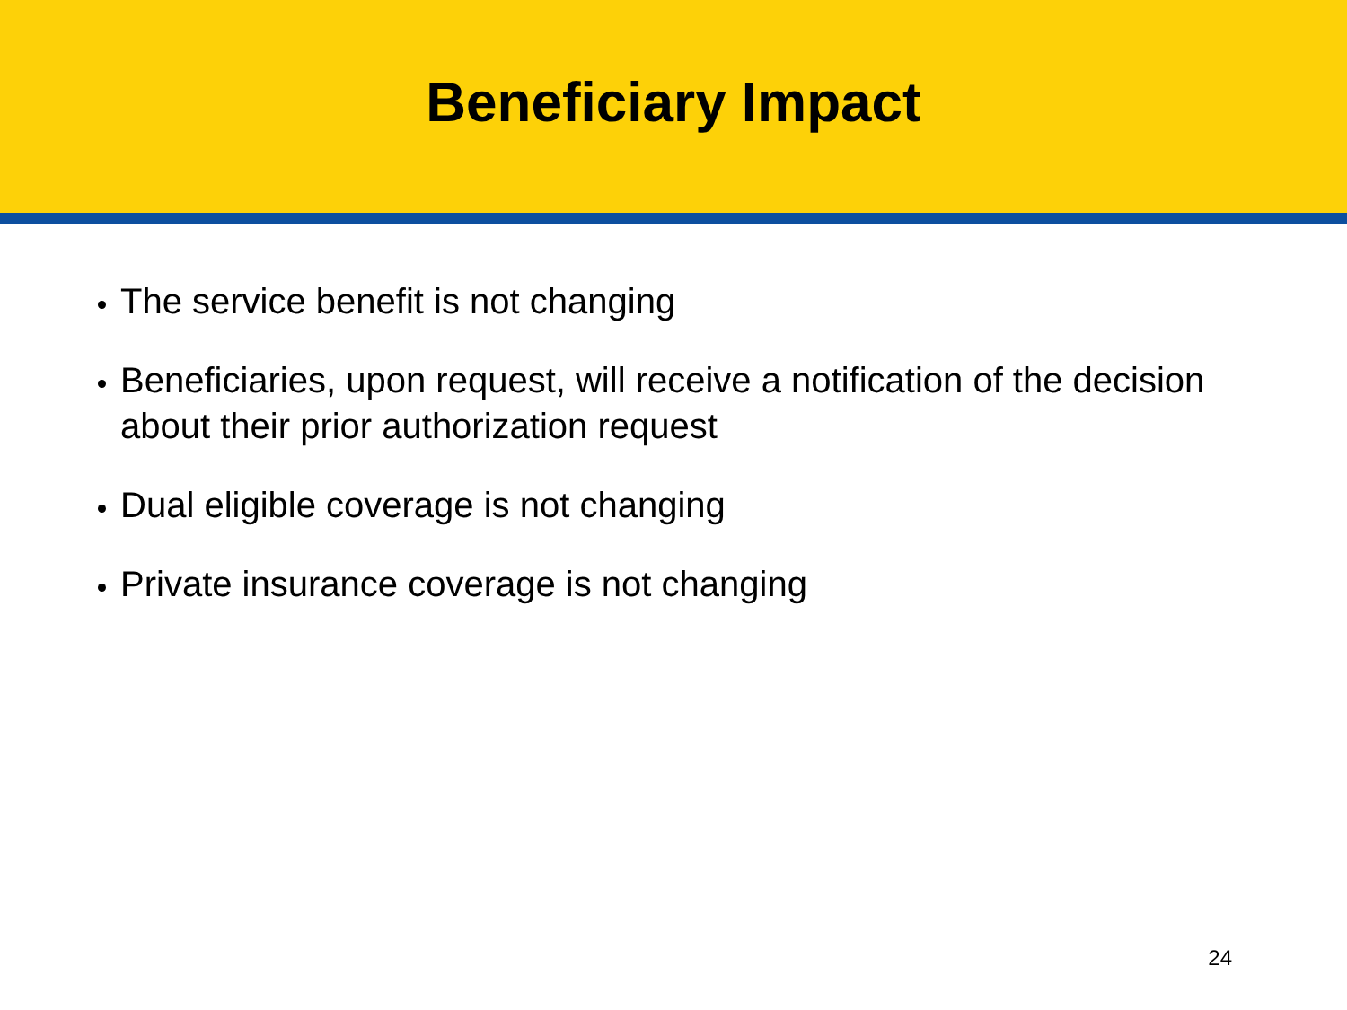Beneficiary Impact
The service benefit is not changing
Beneficiaries, upon request, will receive a notification of the decision about their prior authorization request
Dual eligible coverage is not changing
Private insurance coverage is not changing
24